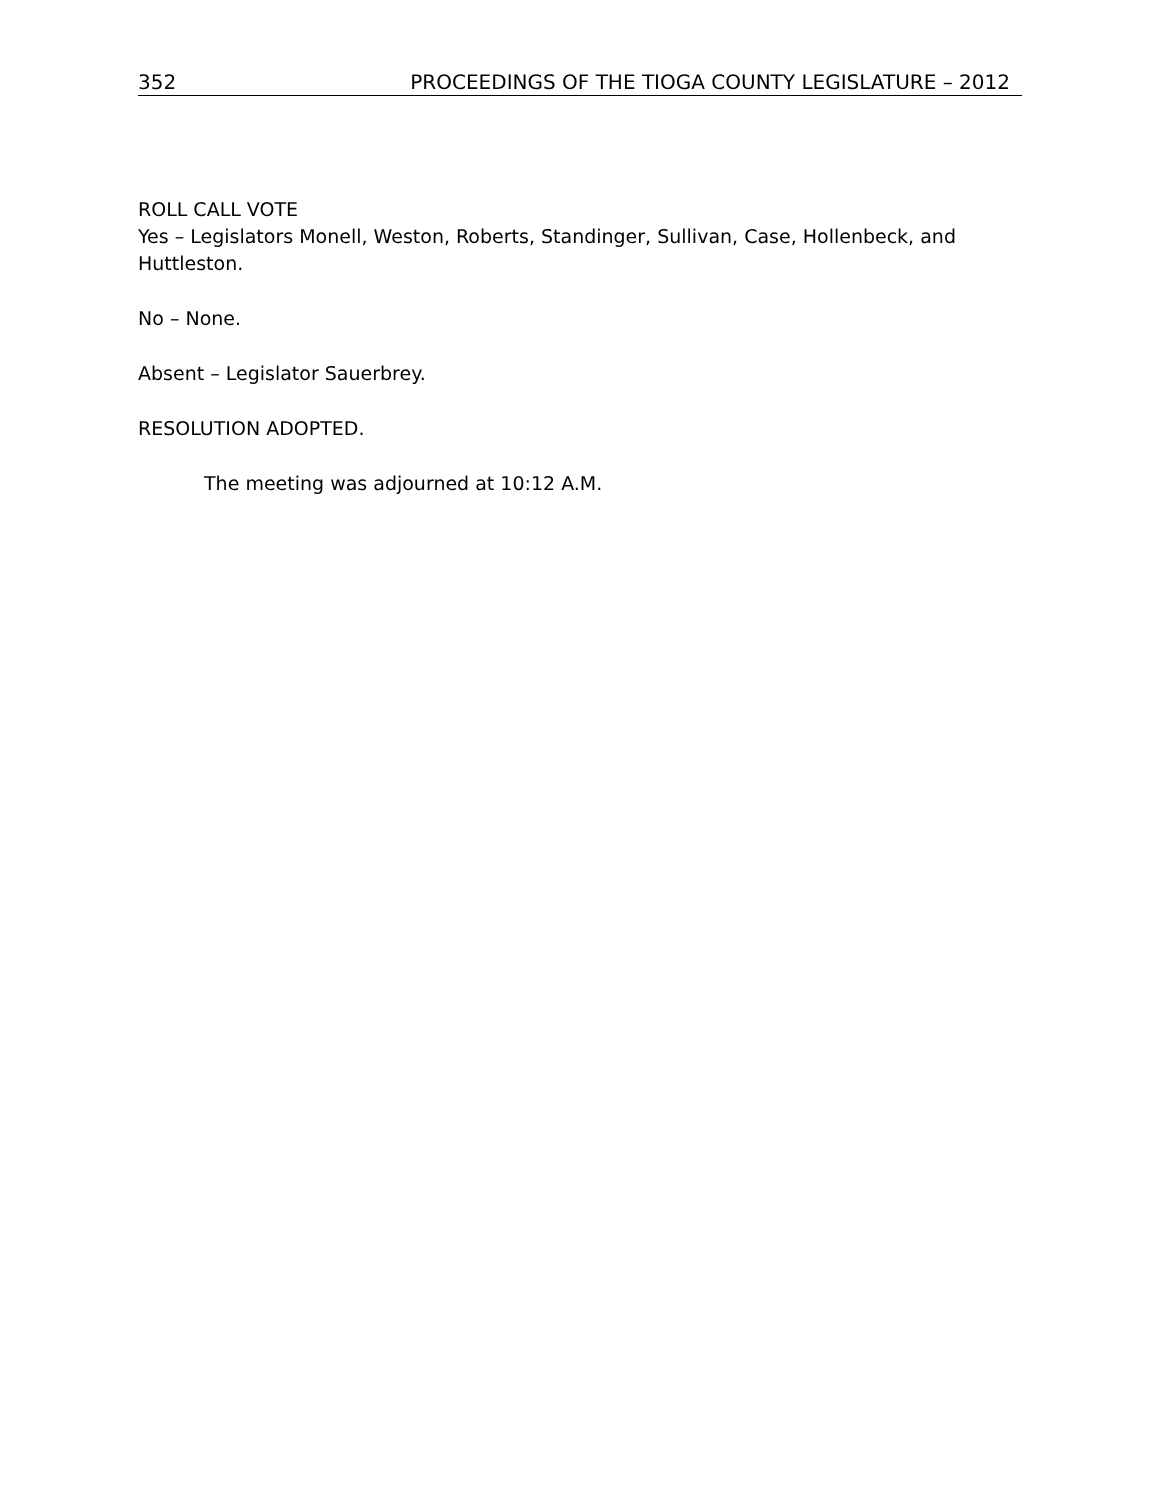352 PROCEEDINGS OF THE TIOGA COUNTY LEGISLATURE – 2012
ROLL CALL VOTE
Yes – Legislators Monell, Weston, Roberts, Standinger, Sullivan, Case, Hollenbeck, and Huttleston.
No – None.
Absent – Legislator Sauerbrey.
RESOLUTION ADOPTED.
The meeting was adjourned at 10:12 A.M.